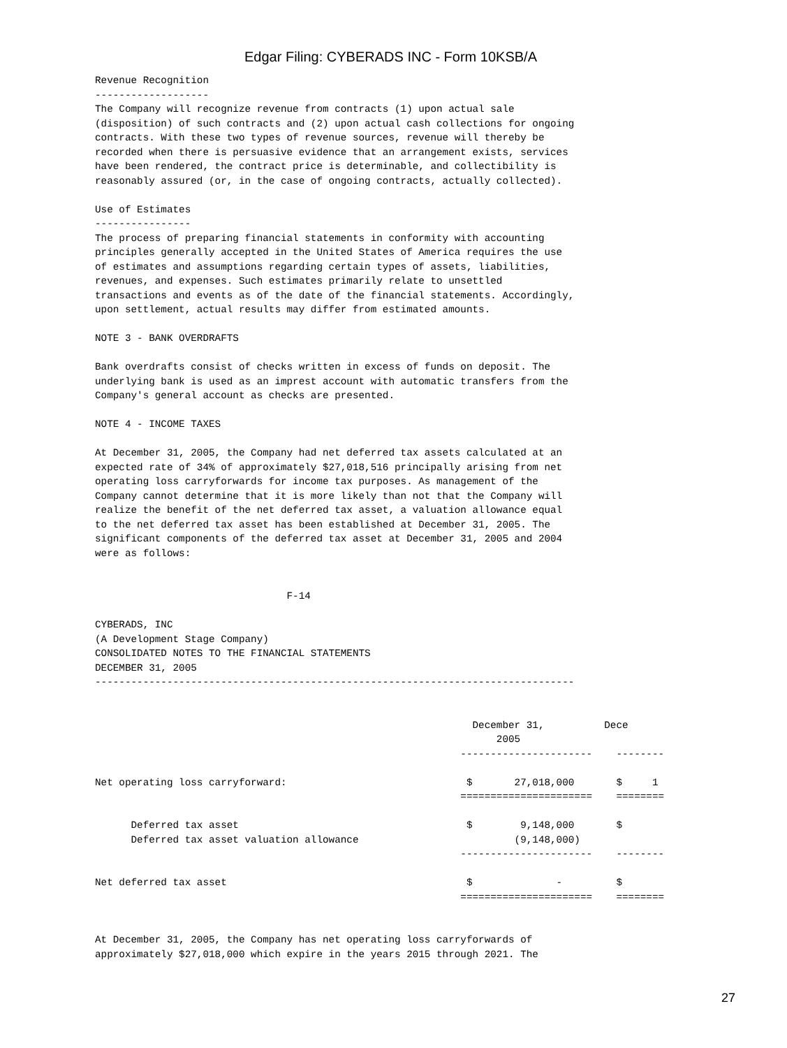Edgar Filing: CYBERADS INC - Form 10KSB/A
Revenue Recognition
-------------------
The Company will recognize revenue from contracts (1) upon actual sale
(disposition) of such contracts and (2) upon actual cash collections for ongoing
contracts. With these two types of revenue sources, revenue will thereby be
recorded when there is persuasive evidence that an arrangement exists, services
have been rendered, the contract price is determinable, and collectibility is
reasonably assured (or, in the case of ongoing contracts, actually collected).

Use of Estimates
----------------
The process of preparing financial statements in conformity with accounting
principles generally accepted in the United States of America requires the use
of estimates and assumptions regarding certain types of assets, liabilities,
revenues, and expenses. Such estimates primarily relate to unsettled
transactions and events as of the date of the financial statements. Accordingly,
upon settlement, actual results may differ from estimated amounts.

NOTE 3 - BANK OVERDRAFTS

Bank overdrafts consist of checks written in excess of funds on deposit. The
underlying bank is used as an imprest account with automatic transfers from the
Company's general account as checks are presented.

NOTE 4 - INCOME TAXES

At December 31, 2005, the Company had net deferred tax assets calculated at an
expected rate of 34% of approximately $27,018,516 principally arising from net
operating loss carryforwards for income tax purposes. As management of the
Company cannot determine that it is more likely than not that the Company will
realize the benefit of the net deferred tax asset, a valuation allowance equal
to the net deferred tax asset has been established at December 31, 2005. The
significant components of the deferred tax asset at December 31, 2005 and 2004
were as follows:


                                F-14

CYBERADS, INC
(A Development Stage Company)
CONSOLIDATED NOTES TO THE FINANCIAL STATEMENTS
DECEMBER 31, 2005
--------------------------------------------------------------------------------


                                                               December 31,          Dece
                                                                   2005
                                                             ----------------------    --------

Net operating loss carryforward:                              $       27,018,000       $     1
                                                             ======================    ========

      Deferred tax asset                                      $        9,148,000       $
      Deferred tax asset valuation allowance                          (9,148,000)
                                                             ----------------------    --------

Net deferred tax asset                                        $              -         $
                                                             ======================    ========


At December 31, 2005, the Company has net operating loss carryforwards of
approximately $27,018,000 which expire in the years 2015 through 2021. The
27